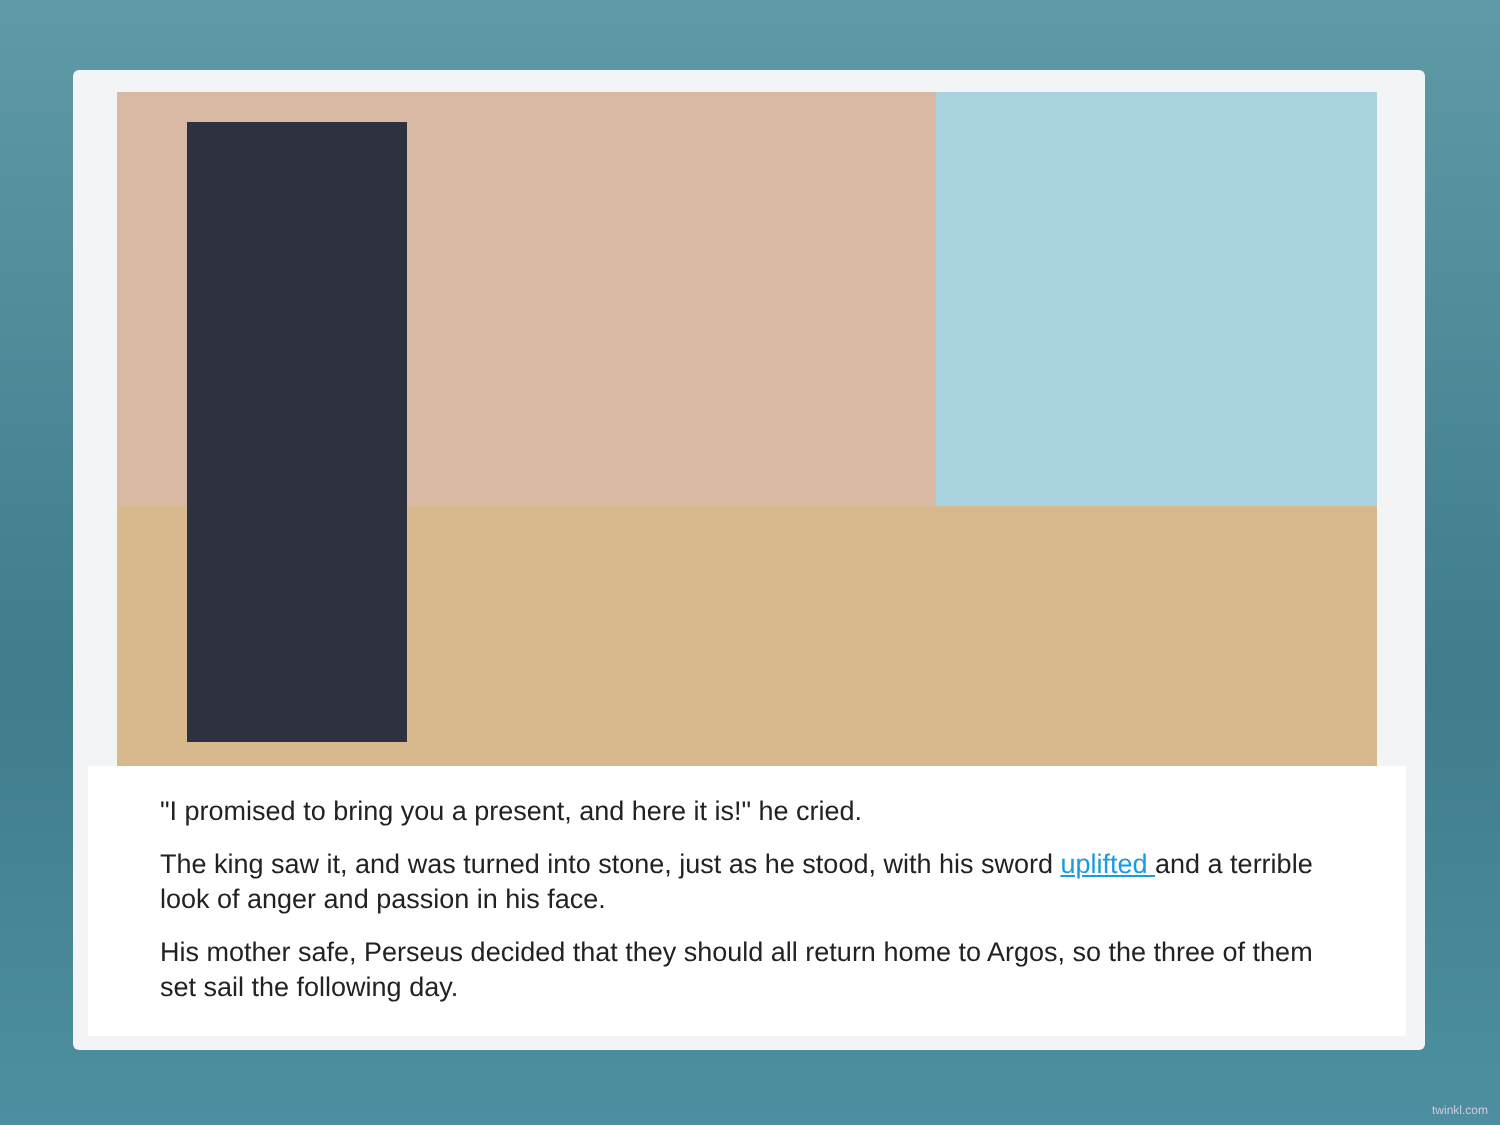"I promised to bring you a present, and here it is!" he cried.
The king saw it, and was turned into stone, just as he stood, with his sword uplifted and a terrible look of anger and passion in his face.
His mother safe, Perseus decided that they should all return home to Argos, so the three of them set sail the following day.
twinkl.com